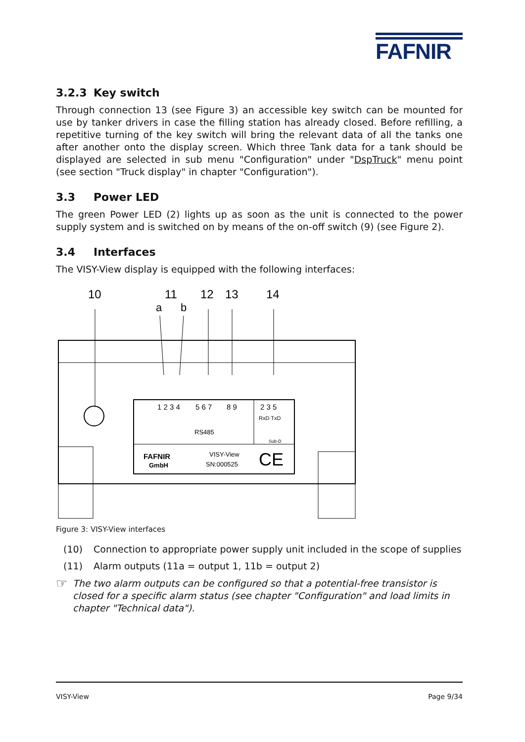FAFNIR
3.2.3 Key switch
Through connection 13 (see Figure 3) an accessible key switch can be mounted for use by tanker drivers in case the filling station has already closed. Before refilling, a repetitive turning of the key switch will bring the relevant data of all the tanks one after another onto the display screen. Which three Tank data for a tank should be displayed are selected in sub menu "Configuration" under "DspTruck" menu point (see section "Truck display" in chapter "Configuration").
3.3 Power LED
The green Power LED (2) lights up as soon as the unit is connected to the power supply system and is switched on by means of the on-off switch (9) (see Figure 2).
3.4 Interfaces
The VISY-View display is equipped with the following interfaces:
10
11
12
13
14
a
b
1 2 3 4
5 6 7
8 9
2 3 5
RxD TxD
RS485
Sub-D
FAFNIR
GmbH
VISY-View
SN:000525
CE
Figure 3: VISY-View interfaces
(10) Connection to appropriate power supply unit included in the scope of supplies
(11) Alarm outputs (11a = output 1, 11b = output 2)
☞
The two alarm outputs can be configured so that a potential-free transistor is closed for a specific alarm status (see chapter "Configuration" and load limits in chapter "Technical data").
VISY-View Page 9/34